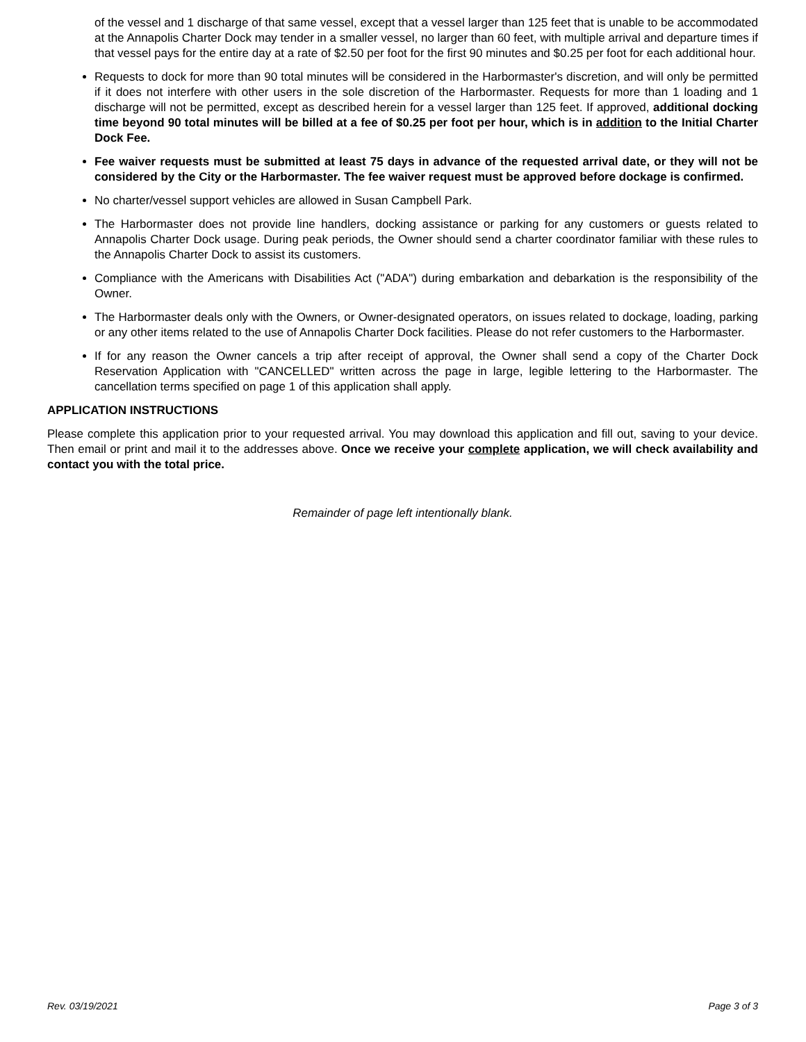of the vessel and 1 discharge of that same vessel, except that a vessel larger than 125 feet that is unable to be accommodated at the Annapolis Charter Dock may tender in a smaller vessel, no larger than 60 feet, with multiple arrival and departure times if that vessel pays for the entire day at a rate of $2.50 per foot for the first 90 minutes and $0.25 per foot for each additional hour.
Requests to dock for more than 90 total minutes will be considered in the Harbormaster's discretion, and will only be permitted if it does not interfere with other users in the sole discretion of the Harbormaster. Requests for more than 1 loading and 1 discharge will not be permitted, except as described herein for a vessel larger than 125 feet. If approved, additional docking time beyond 90 total minutes will be billed at a fee of $0.25 per foot per hour, which is in addition to the Initial Charter Dock Fee.
Fee waiver requests must be submitted at least 75 days in advance of the requested arrival date, or they will not be considered by the City or the Harbormaster. The fee waiver request must be approved before dockage is confirmed.
No charter/vessel support vehicles are allowed in Susan Campbell Park.
The Harbormaster does not provide line handlers, docking assistance or parking for any customers or guests related to Annapolis Charter Dock usage. During peak periods, the Owner should send a charter coordinator familiar with these rules to the Annapolis Charter Dock to assist its customers.
Compliance with the Americans with Disabilities Act ("ADA") during embarkation and debarkation is the responsibility of the Owner.
The Harbormaster deals only with the Owners, or Owner-designated operators, on issues related to dockage, loading, parking or any other items related to the use of Annapolis Charter Dock facilities. Please do not refer customers to the Harbormaster.
If for any reason the Owner cancels a trip after receipt of approval, the Owner shall send a copy of the Charter Dock Reservation Application with "CANCELLED" written across the page in large, legible lettering to the Harbormaster. The cancellation terms specified on page 1 of this application shall apply.
APPLICATION INSTRUCTIONS
Please complete this application prior to your requested arrival. You may download this application and fill out, saving to your device. Then email or print and mail it to the addresses above. Once we receive your complete application, we will check availability and contact you with the total price.
Remainder of page left intentionally blank.
Rev. 03/19/2021 Page 3 of 3